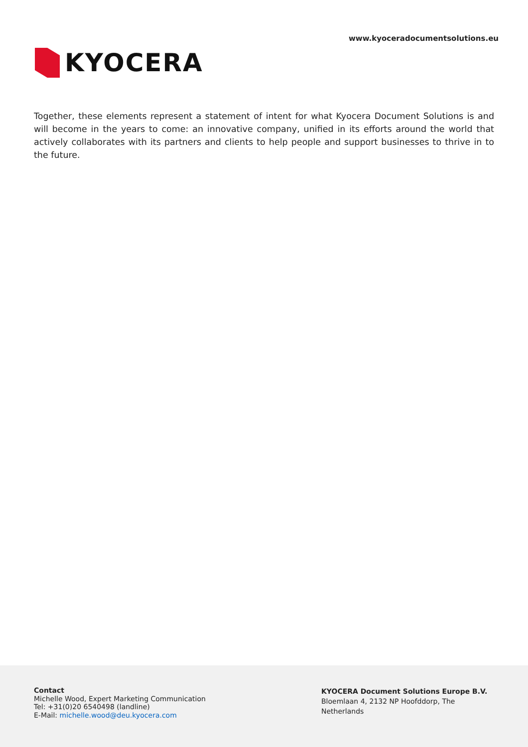KYOCERA
www.kyoceradocumentsolutions.eu
Together, these elements represent a statement of intent for what Kyocera Document Solutions is and will become in the years to come: an innovative company, unified in its efforts around the world that actively collaborates with its partners and clients to help people and support businesses to thrive in to the future.
Contact
Michelle Wood, Expert Marketing Communication
Tel: +31(0)20 6540498 (landline)
E-Mail: michelle.wood@deu.kyocera.com
KYOCERA Document Solutions Europe B.V.
Bloemlaan 4, 2132 NP Hoofddorp, The
Netherlands